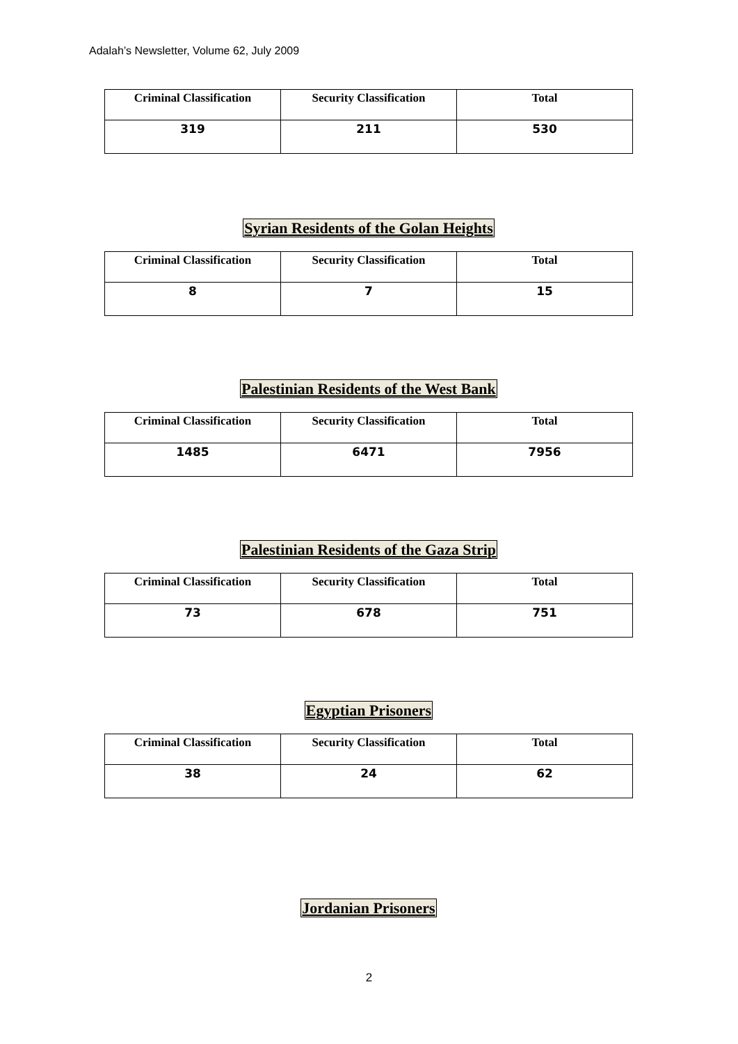Adalah’s Newsletter, Volume 62, July 2009
| Criminal Classification | Security Classification | Total |
| --- | --- | --- |
| 319 | 211 | 530 |
Syrian Residents of the Golan Heights
| Criminal Classification | Security Classification | Total |
| --- | --- | --- |
| 8 | 7 | 15 |
Palestinian Residents of the West Bank
| Criminal Classification | Security Classification | Total |
| --- | --- | --- |
| 1485 | 6471 | 7956 |
Palestinian Residents of the Gaza Strip
| Criminal Classification | Security Classification | Total |
| --- | --- | --- |
| 73 | 678 | 751 |
Egyptian Prisoners
| Criminal Classification | Security Classification | Total |
| --- | --- | --- |
| 38 | 24 | 62 |
Jordanian Prisoners
2